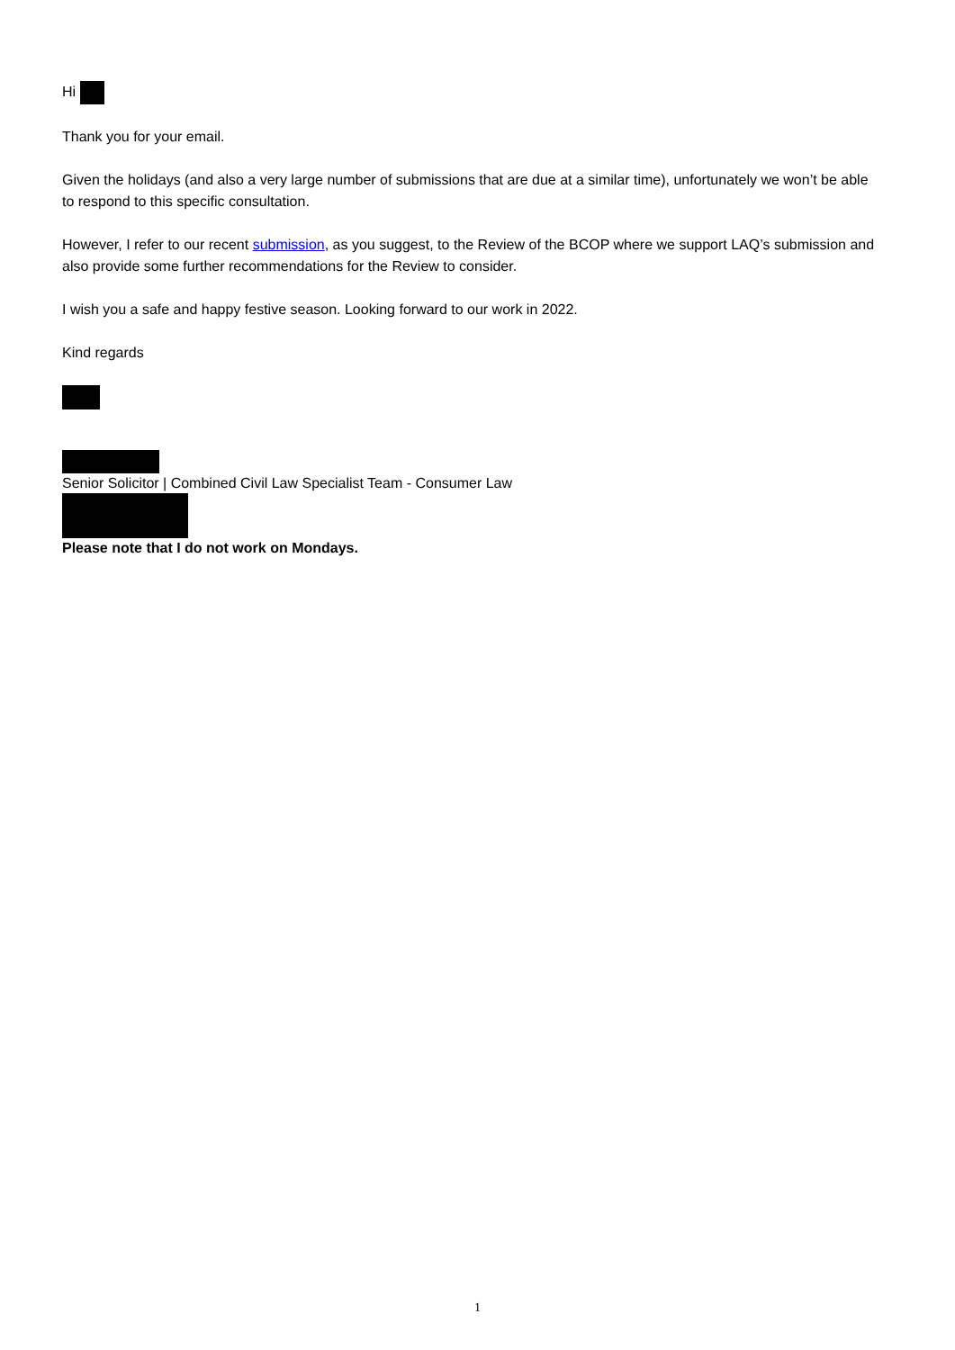Hi
Thank you for your email.
Given the holidays (and also a very large number of submissions that are due at a similar time), unfortunately we won’t be able to respond to this specific consultation.
However, I refer to our recent submission, as you suggest, to the Review of the BCOP where we support LAQ’s submission and also provide some further recommendations for the Review to consider.
I wish you a safe and happy festive season. Looking forward to our work in 2022.
Kind regards
Senior Solicitor | Combined Civil Law Specialist Team - Consumer Law
Please note that I do not work on Mondays.
1